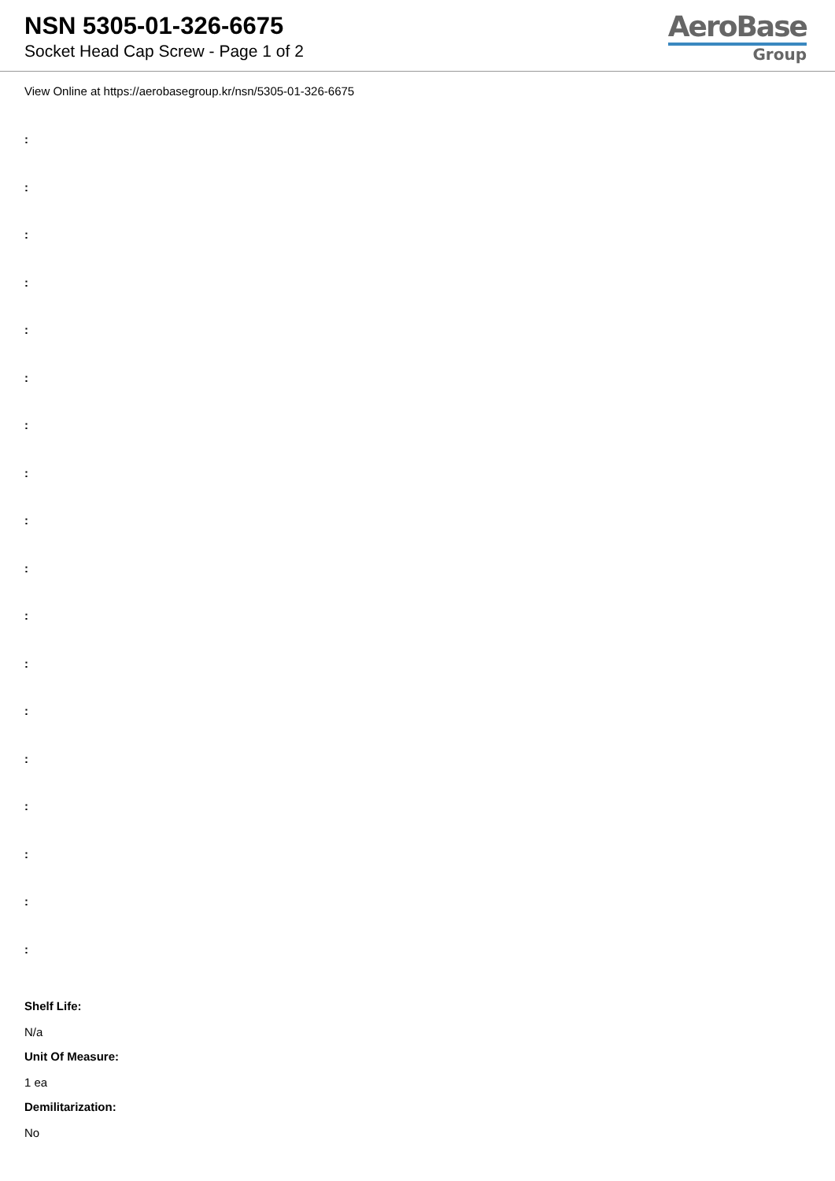NSN 5305-01-326-6675
Socket Head Cap Screw - Page 1 of 2
AeroBase
Group
View Online at https://aerobasegroup.kr/nsn/5305-01-326-6675
:
:
:
:
:
:
:
:
:
:
:
:
:
:
:
:
:
:
Shelf Life:
N/a
Unit Of Measure:
1 ea
Demilitarization:
No